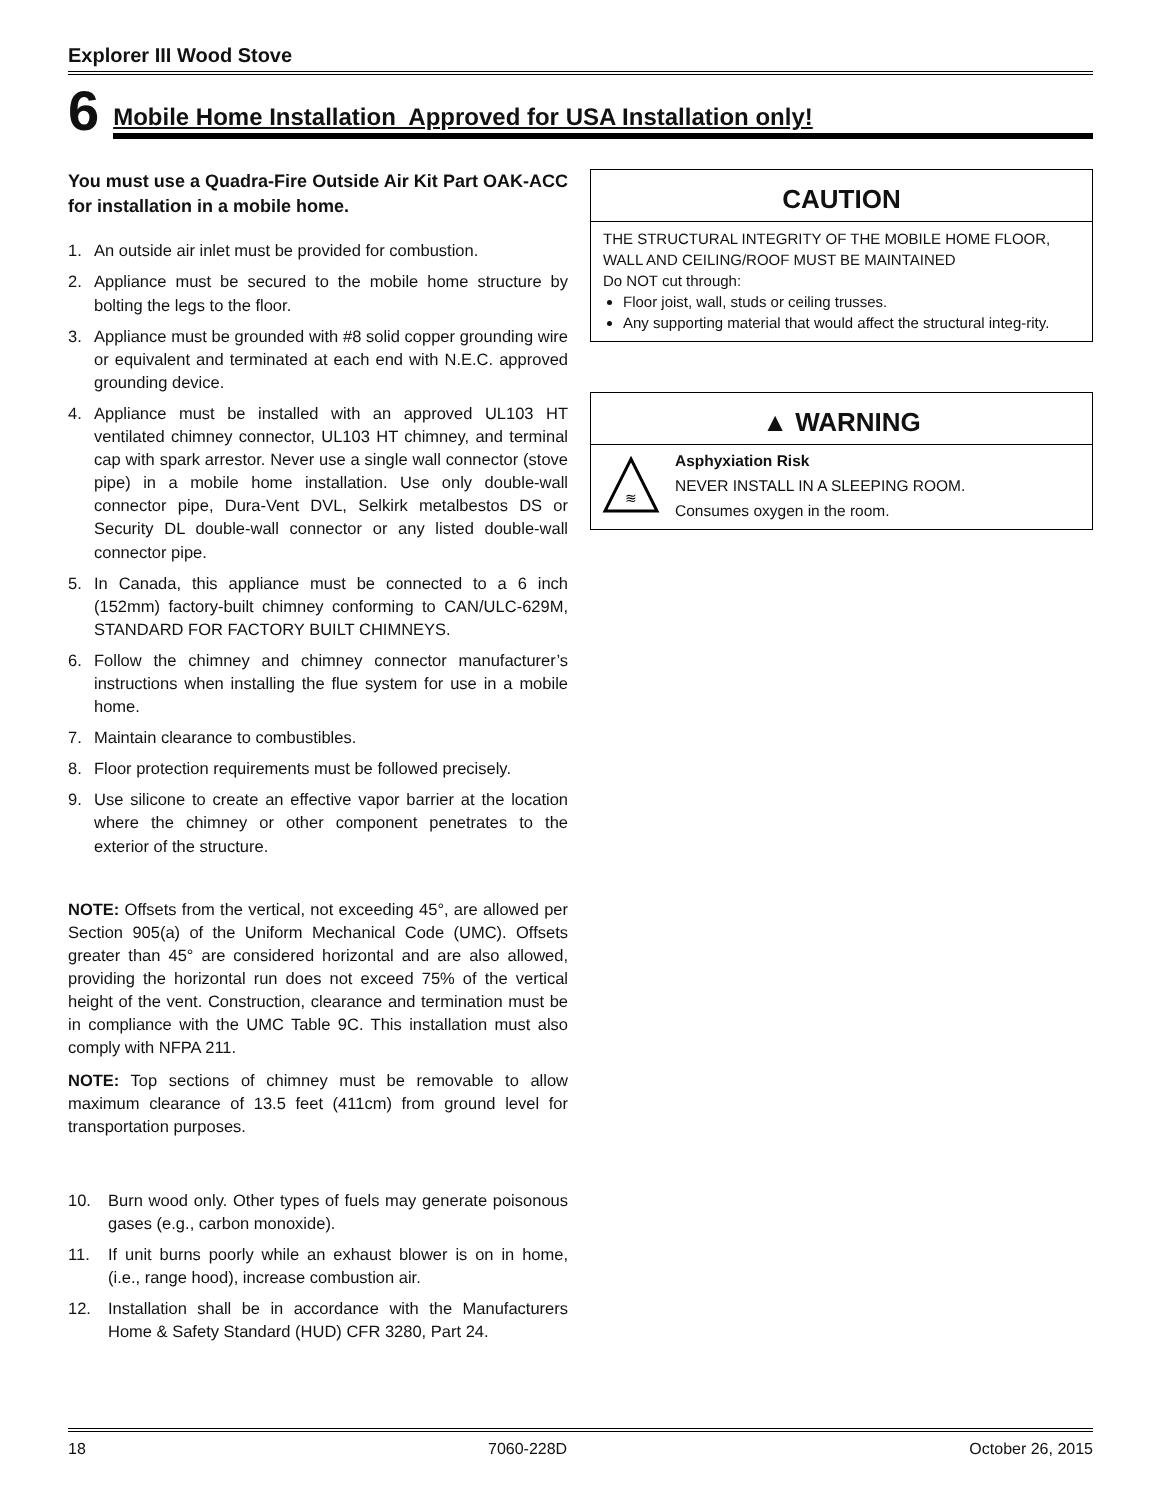Explorer III Wood Stove
6 Mobile Home Installation Approved for USA Installation only!
You must use a Quadra-Fire Outside Air Kit Part OAK-ACC for installation in a mobile home.
1. An outside air inlet must be provided for combustion.
2. Appliance must be secured to the mobile home structure by bolting the legs to the floor.
3. Appliance must be grounded with #8 solid copper grounding wire or equivalent and terminated at each end with N.E.C. approved grounding device.
4. Appliance must be installed with an approved UL103 HT ventilated chimney connector, UL103 HT chimney, and terminal cap with spark arrestor. Never use a single wall connector (stove pipe) in a mobile home installation. Use only double-wall connector pipe, Dura-Vent DVL, Selkirk metalbestos DS or Security DL double-wall connector or any listed double-wall connector pipe.
5. In Canada, this appliance must be connected to a 6 inch (152mm) factory-built chimney conforming to CAN/ULC-629M, STANDARD FOR FACTORY BUILT CHIMNEYS.
6. Follow the chimney and chimney connector manufacturer’s instructions when installing the flue system for use in a mobile home.
7. Maintain clearance to combustibles.
8. Floor protection requirements must be followed precisely.
9. Use silicone to create an effective vapor barrier at the location where the chimney or other component penetrates to the exterior of the structure.
NOTE: Offsets from the vertical, not exceeding 45°, are allowed per Section 905(a) of the Uniform Mechanical Code (UMC). Offsets greater than 45° are considered horizontal and are also allowed, providing the horizontal run does not exceed 75% of the vertical height of the vent. Construction, clearance and termination must be in compliance with the UMC Table 9C. This installation must also comply with NFPA 211.
NOTE: Top sections of chimney must be removable to allow maximum clearance of 13.5 feet (411cm) from ground level for transportation purposes.
10. Burn wood only. Other types of fuels may generate poisonous gases (e.g., carbon monoxide).
11. If unit burns poorly while an exhaust blower is on in home, (i.e., range hood), increase combustion air.
12. Installation shall be in accordance with the Manufacturers Home & Safety Standard (HUD) CFR 3280, Part 24.
CAUTION
THE STRUCTURAL INTEGRITY OF THE MOBILE HOME FLOOR, WALL AND CEILING/ROOF MUST BE MAINTAINED
Do NOT cut through:
Floor joist, wall, studs or ceiling trusses.
Any supporting material that would affect the structural integ-rity.
▲ WARNING
≋
Asphyxiation Risk
NEVER INSTALL IN A SLEEPING ROOM.
Consumes oxygen in the room.
18 7060-228D October 26, 2015